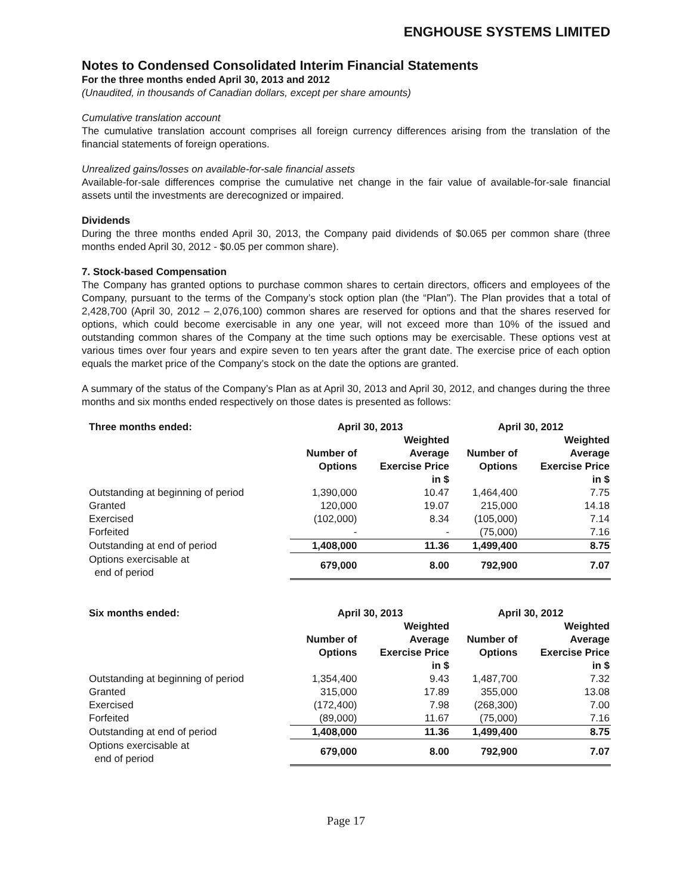ENGHOUSE SYSTEMS LIMITED
Notes to Condensed Consolidated Interim Financial Statements
For the three months ended April 30, 2013 and 2012
(Unaudited, in thousands of Canadian dollars, except per share amounts)
Cumulative translation account
The cumulative translation account comprises all foreign currency differences arising from the translation of the financial statements of foreign operations.
Unrealized gains/losses on available-for-sale financial assets
Available-for-sale differences comprise the cumulative net change in the fair value of available-for-sale financial assets until the investments are derecognized or impaired.
Dividends
During the three months ended April 30, 2013, the Company paid dividends of $0.065 per common share (three months ended April 30, 2012 - $0.05 per common share).
7. Stock-based Compensation
The Company has granted options to purchase common shares to certain directors, officers and employees of the Company, pursuant to the terms of the Company’s stock option plan (the “Plan”). The Plan provides that a total of 2,428,700 (April 30, 2012 – 2,076,100) common shares are reserved for options and that the shares reserved for options, which could become exercisable in any one year, will not exceed more than 10% of the issued and outstanding common shares of the Company at the time such options may be exercisable. These options vest at various times over four years and expire seven to ten years after the grant date. The exercise price of each option equals the market price of the Company’s stock on the date the options are granted.
A summary of the status of the Company’s Plan as at April 30, 2013 and April 30, 2012, and changes during the three months and six months ended respectively on those dates is presented as follows:
| Three months ended: | April 30, 2013 | | April 30, 2012 | |
| --- | --- | --- | --- | --- |
| | Number of Options | Weighted Average Exercise Price in $ | Number of Options | Weighted Average Exercise Price in $ |
| Outstanding at beginning of period | 1,390,000 | 10.47 | 1,464,400 | 7.75 |
| Granted | 120,000 | 19.07 | 215,000 | 14.18 |
| Exercised | (102,000) | 8.34 | (105,000) | 7.14 |
| Forfeited | - | - | (75,000) | 7.16 |
| Outstanding at end of period | 1,408,000 | 11.36 | 1,499,400 | 8.75 |
| Options exercisable at end of period | 679,000 | 8.00 | 792,900 | 7.07 |
| Six months ended: | April 30, 2013 | | April 30, 2012 | |
| --- | --- | --- | --- | --- |
| | Number of Options | Weighted Average Exercise Price in $ | Number of Options | Weighted Average Exercise Price in $ |
| Outstanding at beginning of period | 1,354,400 | 9.43 | 1,487,700 | 7.32 |
| Granted | 315,000 | 17.89 | 355,000 | 13.08 |
| Exercised | (172,400) | 7.98 | (268,300) | 7.00 |
| Forfeited | (89,000) | 11.67 | (75,000) | 7.16 |
| Outstanding at end of period | 1,408,000 | 11.36 | 1,499,400 | 8.75 |
| Options exercisable at end of period | 679,000 | 8.00 | 792,900 | 7.07 |
Page 17